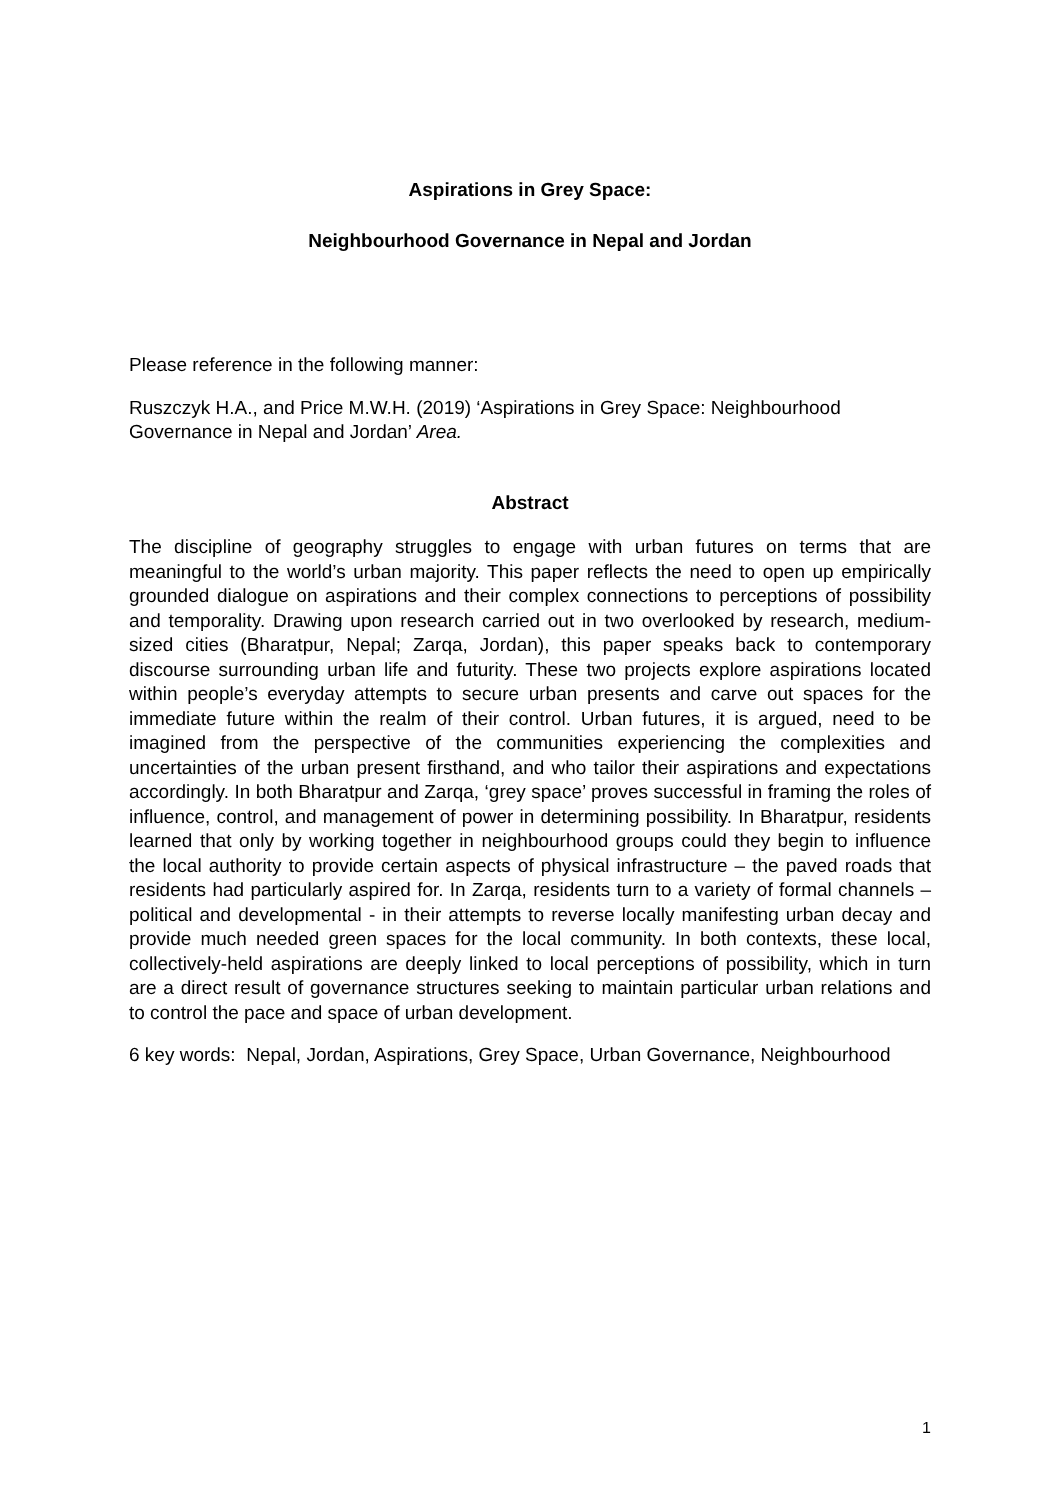Aspirations in Grey Space:
Neighbourhood Governance in Nepal and Jordan
Please reference in the following manner:
Ruszczyk H.A., and Price M.W.H. (2019) ‘Aspirations in Grey Space: Neighbourhood Governance in Nepal and Jordan’ Area.
Abstract
The discipline of geography struggles to engage with urban futures on terms that are meaningful to the world’s urban majority. This paper reflects the need to open up empirically grounded dialogue on aspirations and their complex connections to perceptions of possibility and temporality. Drawing upon research carried out in two overlooked by research, medium-sized cities (Bharatpur, Nepal; Zarqa, Jordan), this paper speaks back to contemporary discourse surrounding urban life and futurity. These two projects explore aspirations located within people’s everyday attempts to secure urban presents and carve out spaces for the immediate future within the realm of their control. Urban futures, it is argued, need to be imagined from the perspective of the communities experiencing the complexities and uncertainties of the urban present firsthand, and who tailor their aspirations and expectations accordingly. In both Bharatpur and Zarqa, ‘grey space’ proves successful in framing the roles of influence, control, and management of power in determining possibility. In Bharatpur, residents learned that only by working together in neighbourhood groups could they begin to influence the local authority to provide certain aspects of physical infrastructure – the paved roads that residents had particularly aspired for. In Zarqa, residents turn to a variety of formal channels – political and developmental - in their attempts to reverse locally manifesting urban decay and provide much needed green spaces for the local community. In both contexts, these local, collectively-held aspirations are deeply linked to local perceptions of possibility, which in turn are a direct result of governance structures seeking to maintain particular urban relations and to control the pace and space of urban development.
6 key words: Nepal, Jordan, Aspirations, Grey Space, Urban Governance, Neighbourhood
1